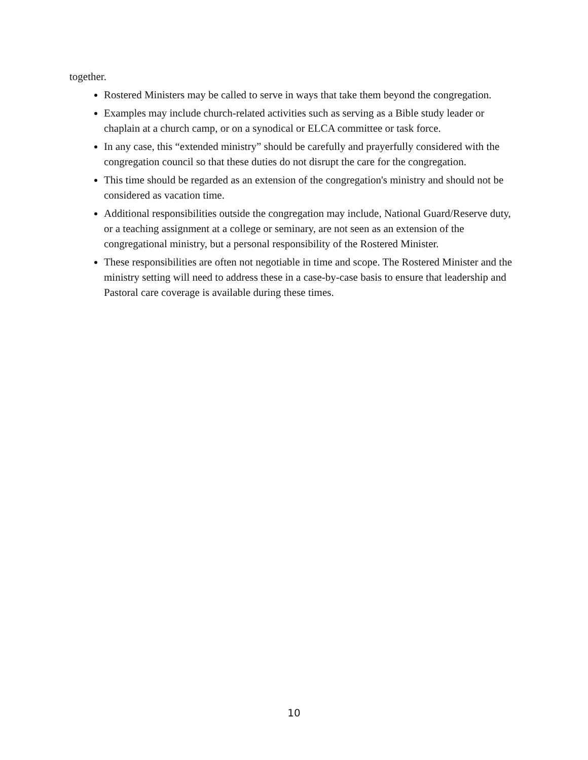together.
Rostered Ministers may be called to serve in ways that take them beyond the congregation.
Examples may include church-related activities such as serving as a Bible study leader or chaplain at a church camp, or on a synodical or ELCA committee or task force.
In any case, this “extended ministry” should be carefully and prayerfully considered with the congregation council so that these duties do not disrupt the care for the congregation.
This time should be regarded as an extension of the congregation's ministry and should not be considered as vacation time.
Additional responsibilities outside the congregation may include, National Guard/Reserve duty, or a teaching assignment at a college or seminary, are not seen as an extension of the congregational ministry, but a personal responsibility of the Rostered Minister.
These responsibilities are often not negotiable in time and scope. The Rostered Minister and the ministry setting will need to address these in a case-by-case basis to ensure that leadership and Pastoral care coverage is available during these times.
10